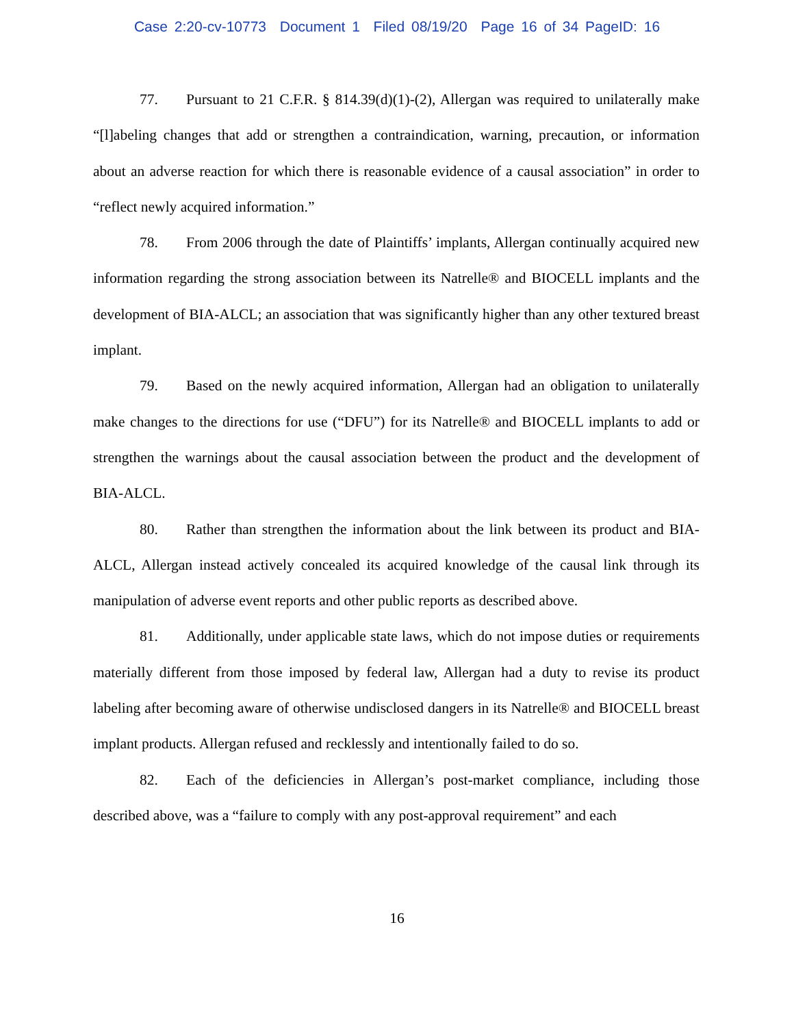Case 2:20-cv-10773 Document 1 Filed 08/19/20 Page 16 of 34 PageID: 16
77. Pursuant to 21 C.F.R. § 814.39(d)(1)-(2), Allergan was required to unilaterally make “[l]abeling changes that add or strengthen a contraindication, warning, precaution, or information about an adverse reaction for which there is reasonable evidence of a causal association” in order to “reflect newly acquired information.”
78. From 2006 through the date of Plaintiffs’ implants, Allergan continually acquired new information regarding the strong association between its Natrelle® and BIOCELL implants and the development of BIA-ALCL; an association that was significantly higher than any other textured breast implant.
79. Based on the newly acquired information, Allergan had an obligation to unilaterally make changes to the directions for use (“DFU”) for its Natrelle® and BIOCELL implants to add or strengthen the warnings about the causal association between the product and the development of BIA-ALCL.
80. Rather than strengthen the information about the link between its product and BIA-ALCL, Allergan instead actively concealed its acquired knowledge of the causal link through its manipulation of adverse event reports and other public reports as described above.
81. Additionally, under applicable state laws, which do not impose duties or requirements materially different from those imposed by federal law, Allergan had a duty to revise its product labeling after becoming aware of otherwise undisclosed dangers in its Natrelle® and BIOCELL breast implant products. Allergan refused and recklessly and intentionally failed to do so.
82. Each of the deficiencies in Allergan’s post-market compliance, including those described above, was a “failure to comply with any post-approval requirement” and each
16